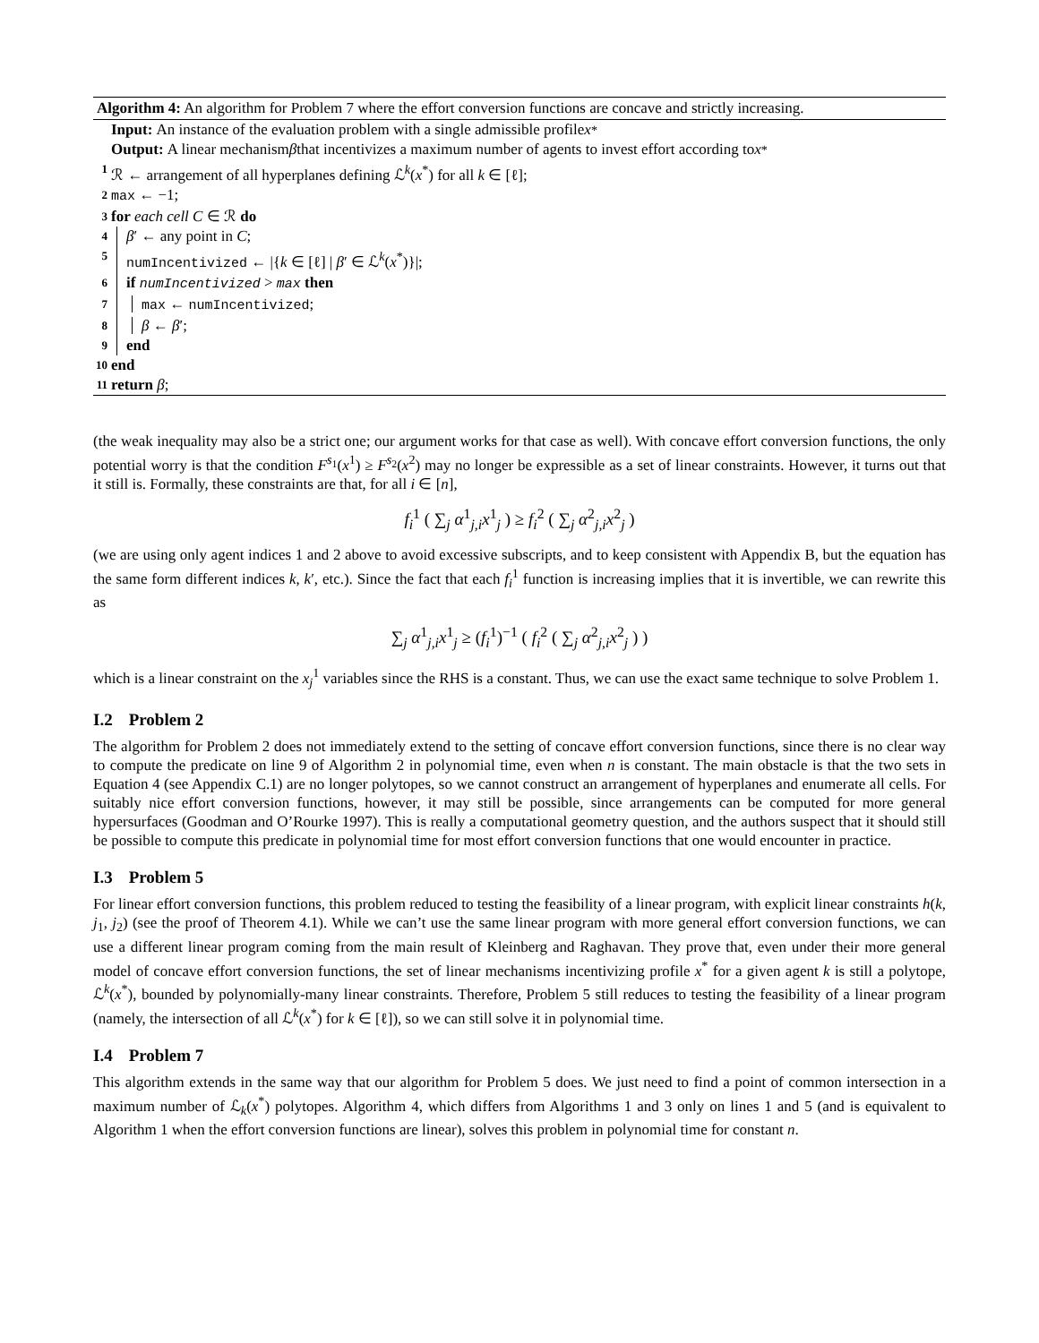Algorithm 4: An algorithm for Problem 7 where the effort conversion functions are concave and strictly increasing.
Input: An instance of the evaluation problem with a single admissible profile x<sup>*</sup>
Output: A linear mechanism β that incentivizes a maximum number of agents to invest effort according to x<sup>*</sup>
1 ℛ ← arrangement of all hyperplanes defining ℒ<sup>k</sup>(x<sup>*</sup>) for all k ∈ [ℓ];
2 max ← −1;
3 for each cell C ∈ ℛ do
4 β′ ← any point in C;
5 numIncentivized ← |{k ∈ [ℓ] | β′ ∈ ℒ<sup>k</sup>(x<sup>*</sup>)}|;
6 if numIncentivized > max then
7 max ← numIncentivized;
8 β ← β′;
9 end
10 end
11 return β;
(the weak inequality may also be a strict one; our argument works for that case as well). With concave effort conversion functions, the only potential worry is that the condition F<sup>s<sub>1</sub></sup>(x<sup>1</sup>) ≥ F<sup>s<sub>2</sub></sup>(x<sup>2</sup>) may no longer be expressible as a set of linear constraints. However, it turns out that it still is. Formally, these constraints are that, for all i ∈ [n],
f<sub>i</sub><sup>1</sup> ( ∑<sub>j</sub> α<sup>1</sup><sub>j,i</sub>x<sup>1</sup><sub>j</sub> ) ≥ f<sub>i</sub><sup>2</sup> ( ∑<sub>j</sub> α<sup>2</sup><sub>j,i</sub>x<sup>2</sup><sub>j</sub> )
(we are using only agent indices 1 and 2 above to avoid excessive subscripts, and to keep consistent with Appendix B, but the equation has the same form different indices k, k′, etc.). Since the fact that each f<sub>i</sub><sup>1</sup> function is increasing implies that it is invertible, we can rewrite this as
∑<sub>j</sub> α<sup>1</sup><sub>j,i</sub>x<sup>1</sup><sub>j</sub> ≥ (f<sub>i</sub><sup>1</sup>)<sup>−1</sup> ( f<sub>i</sub><sup>2</sup> ( ∑<sub>j</sub> α<sup>2</sup><sub>j,i</sub>x<sup>2</sup><sub>j</sub> ) )
which is a linear constraint on the x<sub>j</sub><sup>1</sup> variables since the RHS is a constant. Thus, we can use the exact same technique to solve Problem 1.
I.2 Problem 2
The algorithm for Problem 2 does not immediately extend to the setting of concave effort conversion functions, since there is no clear way to compute the predicate on line 9 of Algorithm 2 in polynomial time, even when n is constant. The main obstacle is that the two sets in Equation 4 (see Appendix C.1) are no longer polytopes, so we cannot construct an arrangement of hyperplanes and enumerate all cells. For suitably nice effort conversion functions, however, it may still be possible, since arrangements can be computed for more general hypersurfaces (Goodman and O’Rourke 1997). This is really a computational geometry question, and the authors suspect that it should still be possible to compute this predicate in polynomial time for most effort conversion functions that one would encounter in practice.
I.3 Problem 5
For linear effort conversion functions, this problem reduced to testing the feasibility of a linear program, with explicit linear constraints h(k, j<sub>1</sub>, j<sub>2</sub>) (see the proof of Theorem 4.1). While we can’t use the same linear program with more general effort conversion functions, we can use a different linear program coming from the main result of Kleinberg and Raghavan. They prove that, even under their more general model of concave effort conversion functions, the set of linear mechanisms incentivizing profile x<sup>*</sup> for a given agent k is still a polytope, ℒ<sup>k</sup>(x<sup>*</sup>), bounded by polynomially-many linear constraints. Therefore, Problem 5 still reduces to testing the feasibility of a linear program (namely, the intersection of all ℒ<sup>k</sup>(x<sup>*</sup>) for k ∈ [ℓ]), so we can still solve it in polynomial time.
I.4 Problem 7
This algorithm extends in the same way that our algorithm for Problem 5 does. We just need to find a point of common intersection in a maximum number of ℒ<sub>k</sub>(x<sup>*</sup>) polytopes. Algorithm 4, which differs from Algorithms 1 and 3 only on lines 1 and 5 (and is equivalent to Algorithm 1 when the effort conversion functions are linear), solves this problem in polynomial time for constant n.